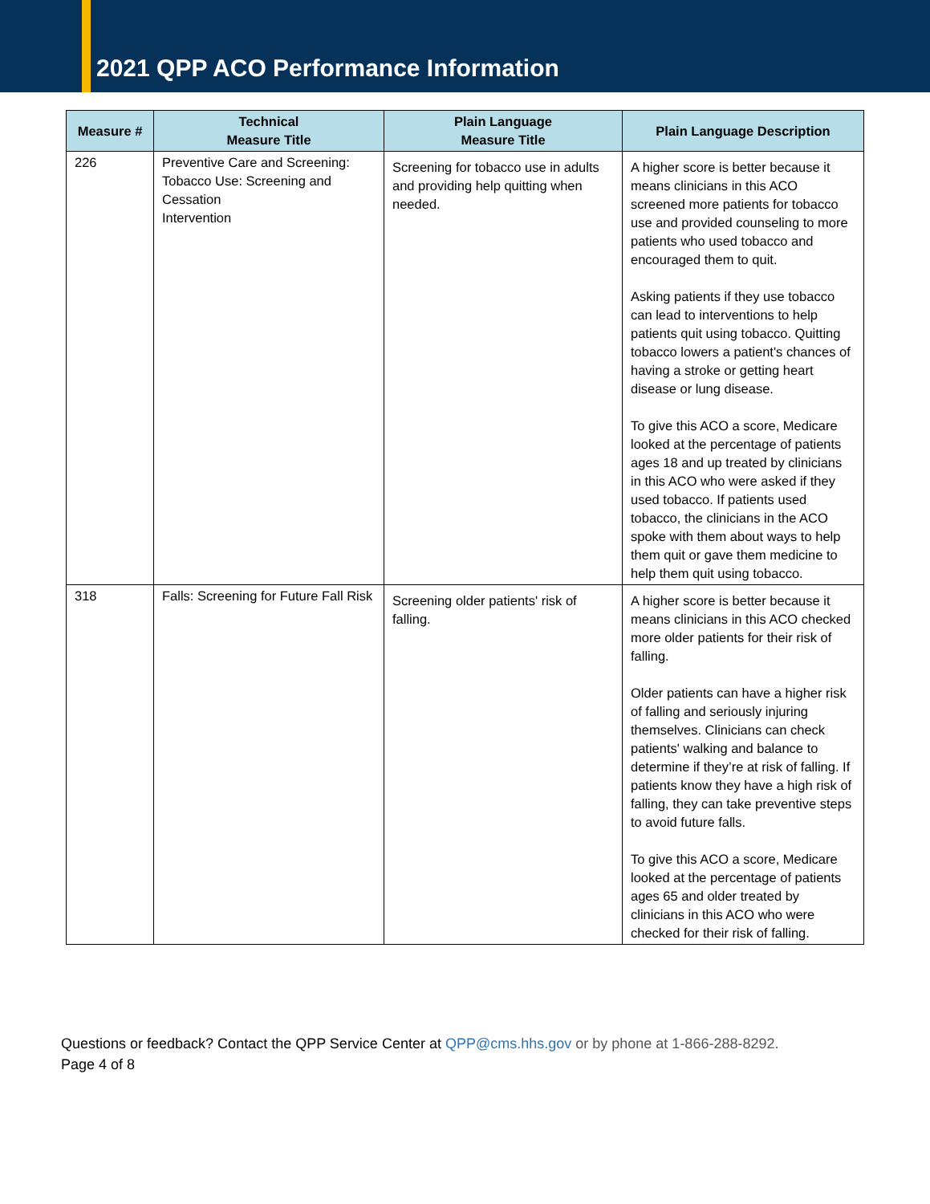2021 QPP ACO Performance Information
| Measure # | Technical Measure Title | Plain Language Measure Title | Plain Language Description |
| --- | --- | --- | --- |
| 226 | Preventive Care and Screening: Tobacco Use: Screening and Cessation Intervention | Screening for tobacco use in adults and providing help quitting when needed. | A higher score is better because it means clinicians in this ACO screened more patients for tobacco use and provided counseling to more patients who used tobacco and encouraged them to quit. Asking patients if they use tobacco can lead to interventions to help patients quit using tobacco. Quitting tobacco lowers a patient's chances of having a stroke or getting heart disease or lung disease. To give this ACO a score, Medicare looked at the percentage of patients ages 18 and up treated by clinicians in this ACO who were asked if they used tobacco. If patients used tobacco, the clinicians in the ACO spoke with them about ways to help them quit or gave them medicine to help them quit using tobacco. |
| 318 | Falls: Screening for Future Fall Risk | Screening older patients' risk of falling. | A higher score is better because it means clinicians in this ACO checked more older patients for their risk of falling. Older patients can have a higher risk of falling and seriously injuring themselves. Clinicians can check patients' walking and balance to determine if they’re at risk of falling. If patients know they have a high risk of falling, they can take preventive steps to avoid future falls. To give this ACO a score, Medicare looked at the percentage of patients ages 65 and older treated by clinicians in this ACO who were checked for their risk of falling. |
Questions or feedback? Contact the QPP Service Center at QPP@cms.hhs.gov or by phone at 1-866-288-8292.
Page 4 of 8